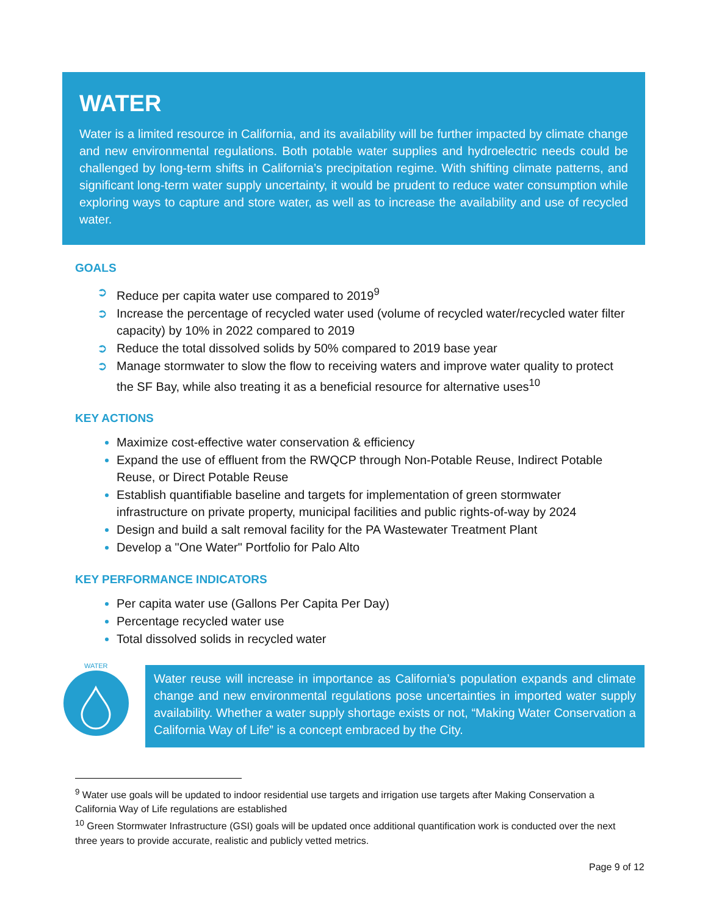WATER
Water is a limited resource in California, and its availability will be further impacted by climate change and new environmental regulations. Both potable water supplies and hydroelectric needs could be challenged by long-term shifts in California’s precipitation regime. With shifting climate patterns, and significant long-term water supply uncertainty, it would be prudent to reduce water consumption while exploring ways to capture and store water, as well as to increase the availability and use of recycled water.
GOALS
➲ Reduce per capita water use compared to 2019<sup>9</sup>
➲ Increase the percentage of recycled water used (volume of recycled water/recycled water filter capacity) by 10% in 2022 compared to 2019
➲ Reduce the total dissolved solids by 50% compared to 2019 base year
➲ Manage stormwater to slow the flow to receiving waters and improve water quality to protect the SF Bay, while also treating it as a beneficial resource for alternative uses<sup>10</sup>
KEY ACTIONS
Maximize cost-effective water conservation & efficiency
Expand the use of effluent from the RWQCP through Non-Potable Reuse, Indirect Potable Reuse, or Direct Potable Reuse
Establish quantifiable baseline and targets for implementation of green stormwater infrastructure on private property, municipal facilities and public rights-of-way by 2024
Design and build a salt removal facility for the PA Wastewater Treatment Plant
Develop a "One Water" Portfolio for Palo Alto
KEY PERFORMANCE INDICATORS
Per capita water use (Gallons Per Capita Per Day)
Percentage recycled water use
Total dissolved solids in recycled water
WATER
Water reuse will increase in importance as California’s population expands and climate change and new environmental regulations pose uncertainties in imported water supply availability. Whether a water supply shortage exists or not, “Making Water Conservation a California Way of Life” is a concept embraced by the City.
<sup>9</sup> Water use goals will be updated to indoor residential use targets and irrigation use targets after Making Conservation a California Way of Life regulations are established
<sup>10</sup> Green Stormwater Infrastructure (GSI) goals will be updated once additional quantification work is conducted over the next three years to provide accurate, realistic and publicly vetted metrics.
Page 9 of 12